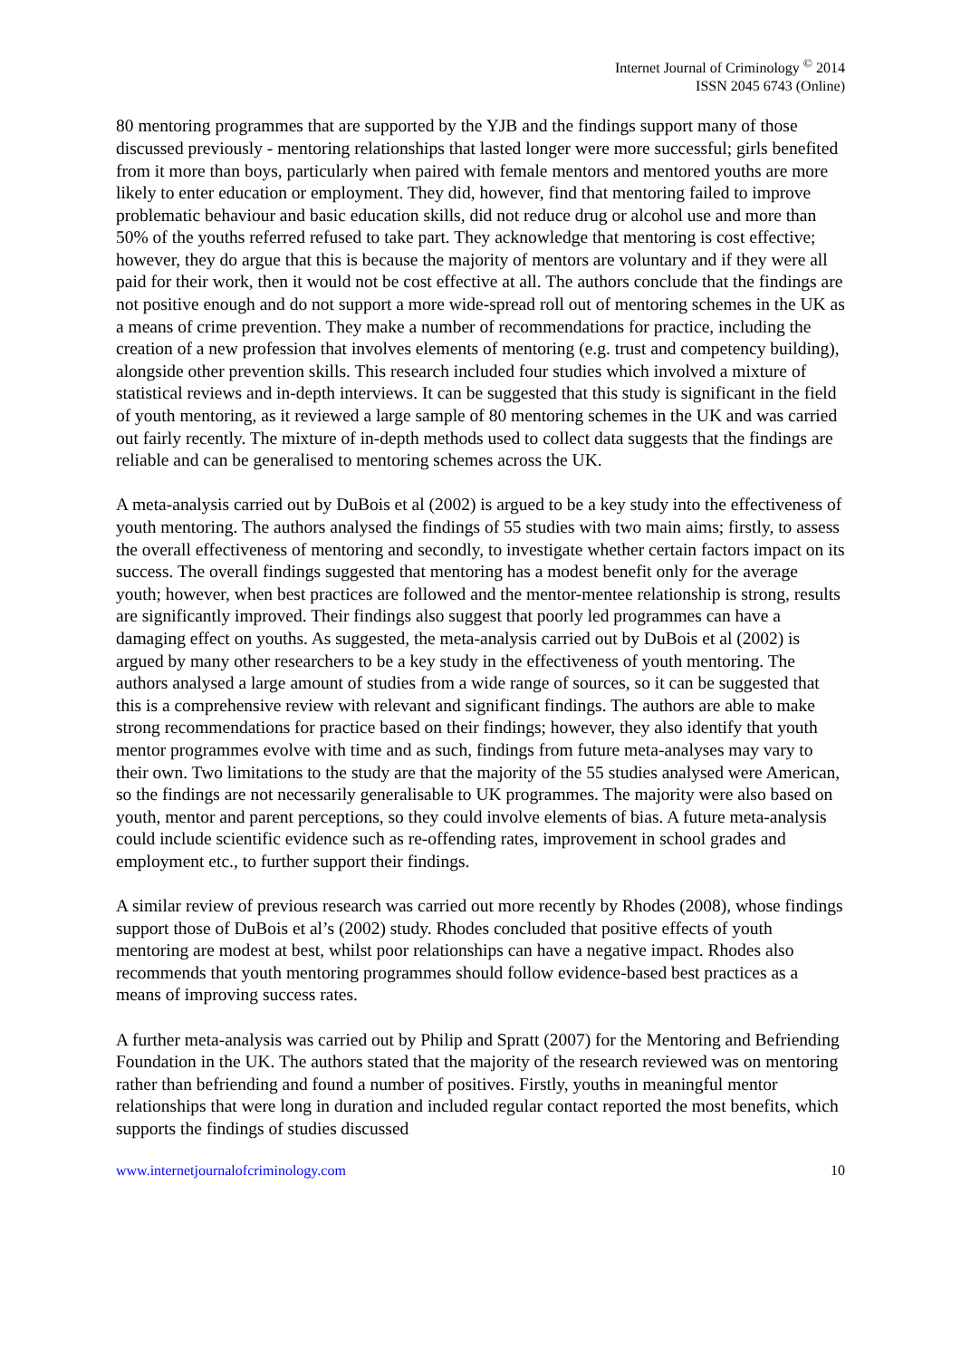Internet Journal of Criminology <sup>©</sup> 2014
ISSN 2045 6743 (Online)
80 mentoring programmes that are supported by the YJB and the findings support many of those discussed previously - mentoring relationships that lasted longer were more successful; girls benefited from it more than boys, particularly when paired with female mentors and mentored youths are more likely to enter education or employment. They did, however, find that mentoring failed to improve problematic behaviour and basic education skills, did not reduce drug or alcohol use and more than 50% of the youths referred refused to take part. They acknowledge that mentoring is cost effective; however, they do argue that this is because the majority of mentors are voluntary and if they were all paid for their work, then it would not be cost effective at all. The authors conclude that the findings are not positive enough and do not support a more wide-spread roll out of mentoring schemes in the UK as a means of crime prevention. They make a number of recommendations for practice, including the creation of a new profession that involves elements of mentoring (e.g. trust and competency building), alongside other prevention skills. This research included four studies which involved a mixture of statistical reviews and in-depth interviews. It can be suggested that this study is significant in the field of youth mentoring, as it reviewed a large sample of 80 mentoring schemes in the UK and was carried out fairly recently. The mixture of in-depth methods used to collect data suggests that the findings are reliable and can be generalised to mentoring schemes across the UK.
A meta-analysis carried out by DuBois et al (2002) is argued to be a key study into the effectiveness of youth mentoring. The authors analysed the findings of 55 studies with two main aims; firstly, to assess the overall effectiveness of mentoring and secondly, to investigate whether certain factors impact on its success. The overall findings suggested that mentoring has a modest benefit only for the average youth; however, when best practices are followed and the mentor-mentee relationship is strong, results are significantly improved. Their findings also suggest that poorly led programmes can have a damaging effect on youths. As suggested, the meta-analysis carried out by DuBois et al (2002) is argued by many other researchers to be a key study in the effectiveness of youth mentoring. The authors analysed a large amount of studies from a wide range of sources, so it can be suggested that this is a comprehensive review with relevant and significant findings. The authors are able to make strong recommendations for practice based on their findings; however, they also identify that youth mentor programmes evolve with time and as such, findings from future meta-analyses may vary to their own. Two limitations to the study are that the majority of the 55 studies analysed were American, so the findings are not necessarily generalisable to UK programmes. The majority were also based on youth, mentor and parent perceptions, so they could involve elements of bias. A future meta-analysis could include scientific evidence such as re-offending rates, improvement in school grades and employment etc., to further support their findings.
A similar review of previous research was carried out more recently by Rhodes (2008), whose findings support those of DuBois et al’s (2002) study. Rhodes concluded that positive effects of youth mentoring are modest at best, whilst poor relationships can have a negative impact. Rhodes also recommends that youth mentoring programmes should follow evidence-based best practices as a means of improving success rates.
A further meta-analysis was carried out by Philip and Spratt (2007) for the Mentoring and Befriending Foundation in the UK. The authors stated that the majority of the research reviewed was on mentoring rather than befriending and found a number of positives. Firstly, youths in meaningful mentor relationships that were long in duration and included regular contact reported the most benefits, which supports the findings of studies discussed
www.internetjournalofcriminology.com 10